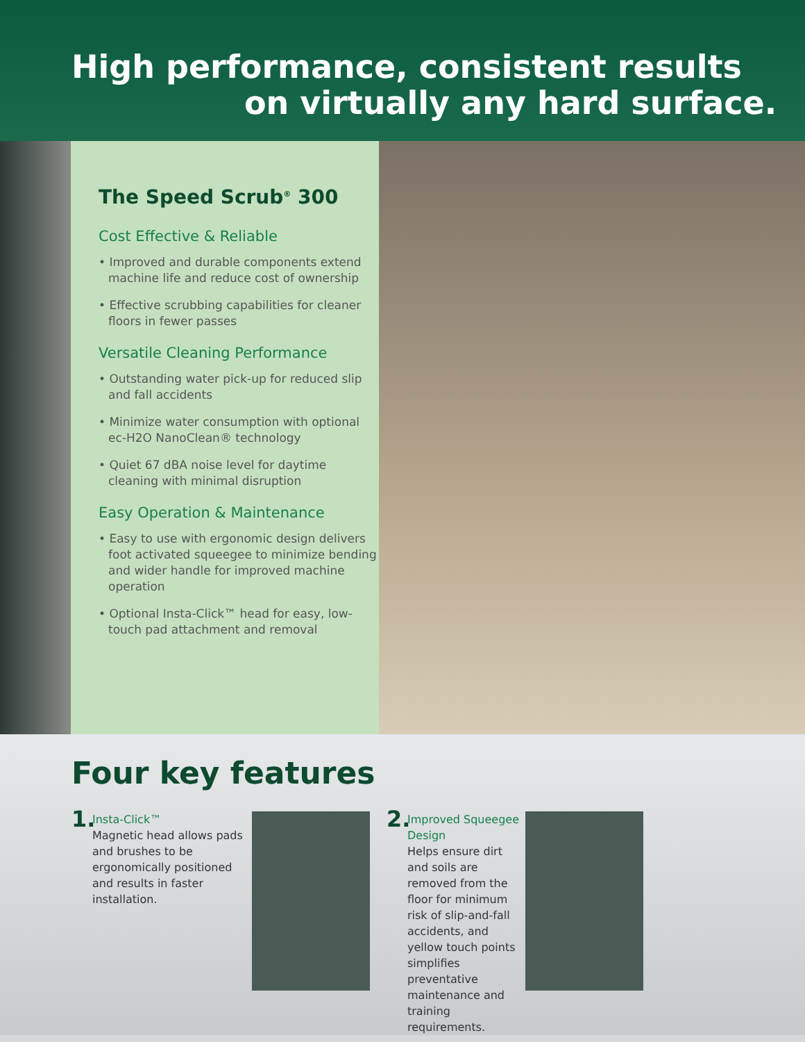High performance, consistent results
on virtually any hard surface.
The Speed Scrub<sup>®</sup> 300
Cost Effective & Reliable
• Improved and durable components extend machine life and reduce cost of ownership
• Effective scrubbing capabilities for cleaner floors in fewer passes
Versatile Cleaning Performance
• Outstanding water pick-up for reduced slip and fall accidents
• Minimize water consumption with optional ec-H2O NanoClean® technology
• Quiet 67 dBA noise level for daytime cleaning with minimal disruption
Easy Operation & Maintenance
• Easy to use with ergonomic design delivers foot activated squeegee to minimize bending and wider handle for improved machine operation
• Optional Insta-Click™ head for easy, low-touch pad attachment and removal
Four key features
1.
Insta-Click™
Magnetic head allows pads and brushes to be ergonomically positioned and results in faster installation.
2.
Improved Squeegee Design
Helps ensure dirt and soils are removed from the floor for minimum risk of slip-and-fall accidents, and yellow touch points simplifies preventative maintenance and training requirements.